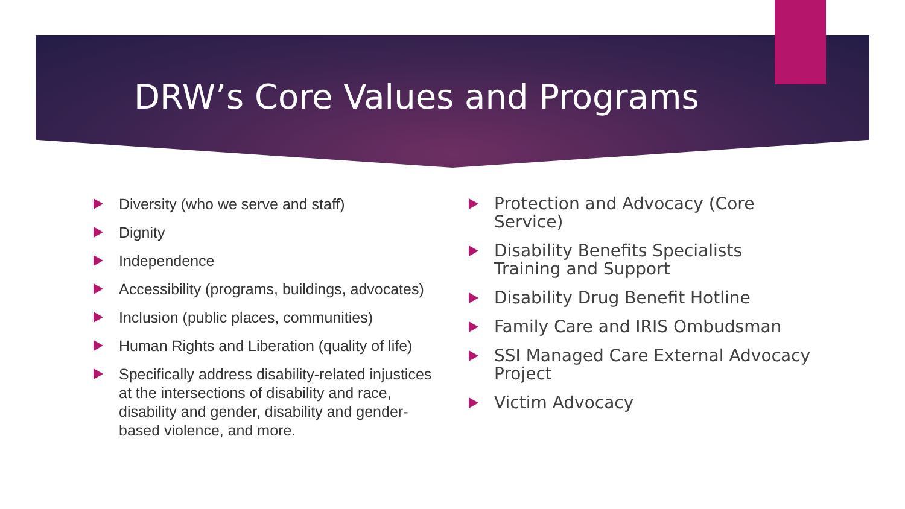DRW’s Core Values and Programs
Diversity (who we serve and staff)
Dignity
Independence
Accessibility (programs, buildings, advocates)
Inclusion (public places, communities)
Human Rights and Liberation (quality of life)
Specifically address disability-related injustices at the intersections of disability and race, disability and gender, disability and gender-based violence, and more.
Protection and Advocacy (Core Service)
Disability Benefits Specialists Training and Support
Disability Drug Benefit Hotline
Family Care and IRIS Ombudsman
SSI Managed Care External Advocacy Project
Victim Advocacy